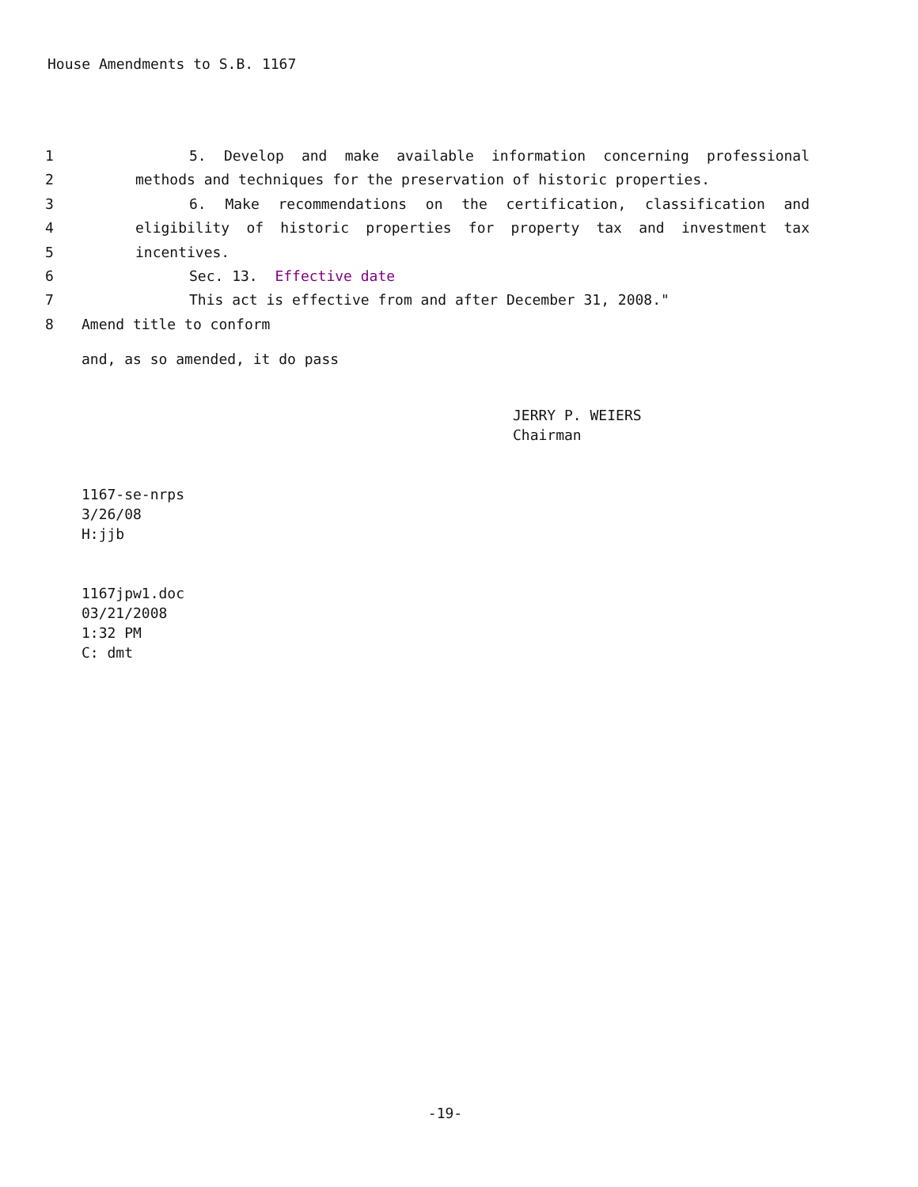House Amendments to S.B. 1167
1 5. Develop and make available information concerning professional
2 methods and techniques for the preservation of historic properties.
3 6. Make recommendations on the certification, classification and
4 eligibility of historic properties for property tax and investment tax
5 incentives.
6 Sec. 13. Effective date
7 This act is effective from and after December 31, 2008."
8 Amend title to conform
and, as so amended, it do pass
JERRY P. WEIERS
Chairman
1167-se-nrps
3/26/08
H:jjb
1167jpw1.doc
03/21/2008
1:32 PM
C: dmt
-19-